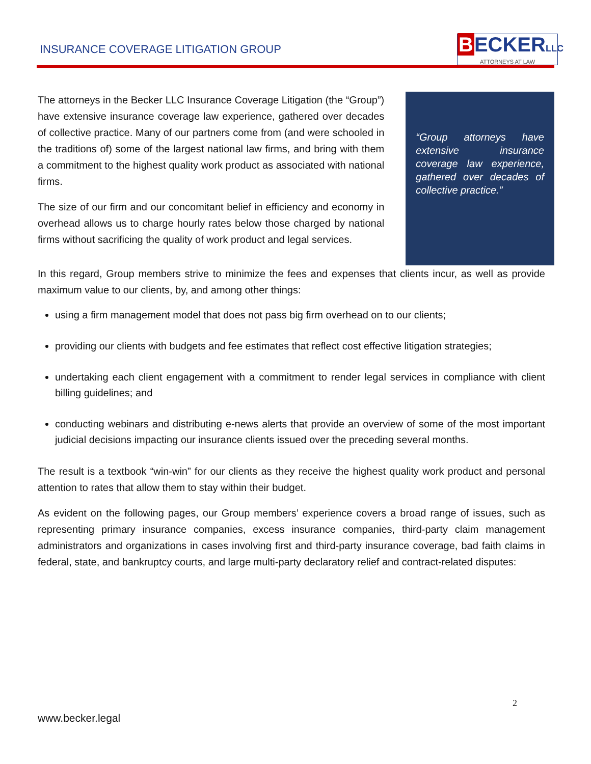INSURANCE COVERAGE LITIGATION GROUP
BECKERLLC
ATTORNEYS AT LAW
The attorneys in the Becker LLC Insurance Coverage Litigation (the “Group”) have extensive insurance coverage law experience, gathered over decades of collective practice. Many of our partners come from (and were schooled in the traditions of) some of the largest national law firms, and bring with them a commitment to the highest quality work product as associated with national firms.
The size of our firm and our concomitant belief in efficiency and economy in overhead allows us to charge hourly rates below those charged by national firms without sacrificing the quality of work product and legal services.
“Group attorneys have extensive insurance coverage law experience, gathered over decades of collective practice.”
In this regard, Group members strive to minimize the fees and expenses that clients incur, as well as provide maximum value to our clients, by, and among other things:
using a firm management model that does not pass big firm overhead on to our clients;
providing our clients with budgets and fee estimates that reflect cost effective litigation strategies;
undertaking each client engagement with a commitment to render legal services in compliance with client billing guidelines; and
conducting webinars and distributing e-news alerts that provide an overview of some of the most important judicial decisions impacting our insurance clients issued over the preceding several months.
The result is a textbook “win-win” for our clients as they receive the highest quality work product and personal attention to rates that allow them to stay within their budget.
As evident on the following pages, our Group members’ experience covers a broad range of issues, such as representing primary insurance companies, excess insurance companies, third-party claim management administrators and organizations in cases involving first and third-party insurance coverage, bad faith claims in federal, state, and bankruptcy courts, and large multi-party declaratory relief and contract-related disputes:
2
www.becker.legal